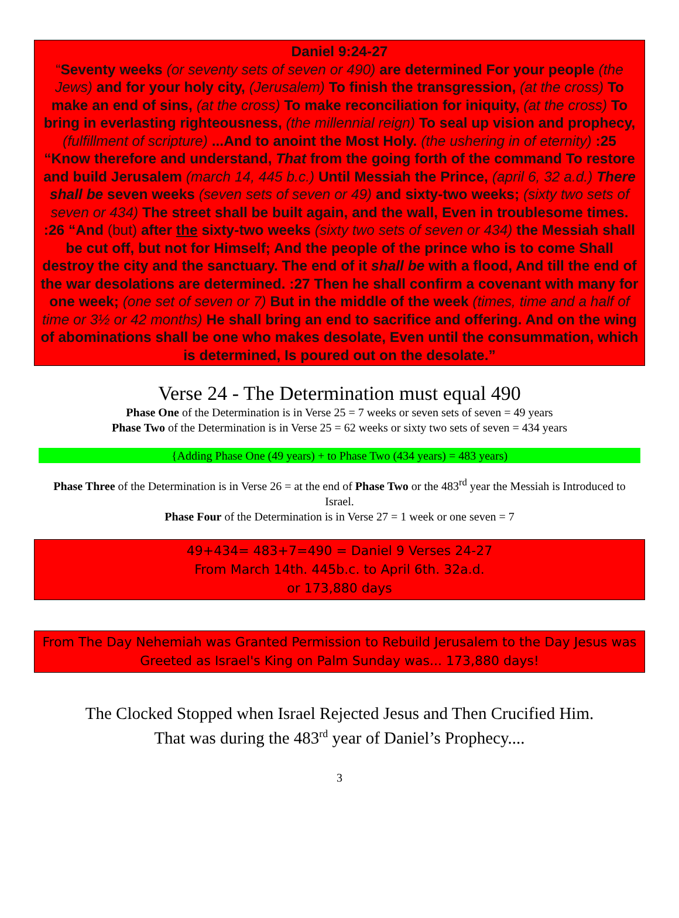Daniel 9:24-27
“Seventy weeks (or seventy sets of seven or 490) are determined For your people (the Jews) and for your holy city, (Jerusalem) To finish the transgression, (at the cross) To make an end of sins, (at the cross) To make reconciliation for iniquity, (at the cross) To bring in everlasting righteousness, (the millennial reign) To seal up vision and prophecy, (fulfillment of scripture) ...And to anoint the Most Holy. (the ushering in of eternity) :25 “Know therefore and understand, That from the going forth of the command To restore and build Jerusalem (march 14, 445 b.c.) Until Messiah the Prince, (april 6, 32 a.d.) There shall be seven weeks (seven sets of seven or 49) and sixty-two weeks; (sixty two sets of seven or 434) The street shall be built again, and the wall, Even in troublesome times. :26 “And (but) after the sixty-two weeks (sixty two sets of seven or 434) the Messiah shall be cut off, but not for Himself; And the people of the prince who is to come Shall destroy the city and the sanctuary. The end of it shall be with a flood, And till the end of the war desolations are determined. :27 Then he shall confirm a covenant with many for one week; (one set of seven or 7) But in the middle of the week (times, time and a half of time or 3½ or 42 months) He shall bring an end to sacrifice and offering. And on the wing of abominations shall be one who makes desolate, Even until the consummation, which is determined, Is poured out on the desolate.”
Verse 24 - The Determination must equal 490
Phase One of the Determination is in Verse 25 = 7 weeks or seven sets of seven = 49 years
Phase Two of the Determination is in Verse 25 = 62 weeks or sixty two sets of seven = 434 years
{Adding Phase One (49 years) + to Phase Two (434 years) = 483 years)
Phase Three of the Determination is in Verse 26 = at the end of Phase Two or the 483<sup>rd</sup> year the Messiah is Introduced to Israel.
Phase Four of the Determination is in Verse 27 = 1 week or one seven = 7
49+434= 483+7=490 = Daniel 9 Verses 24-27
From March 14th. 445b.c. to April 6th. 32a.d.
or 173,880 days
From The Day Nehemiah was Granted Permission to Rebuild Jerusalem to the Day Jesus was Greeted as Israel's King on Palm Sunday was... 173,880 days!
The Clocked Stopped when Israel Rejected Jesus and Then Crucified Him.
That was during the 483<sup>rd</sup> year of Daniel’s Prophecy....
3